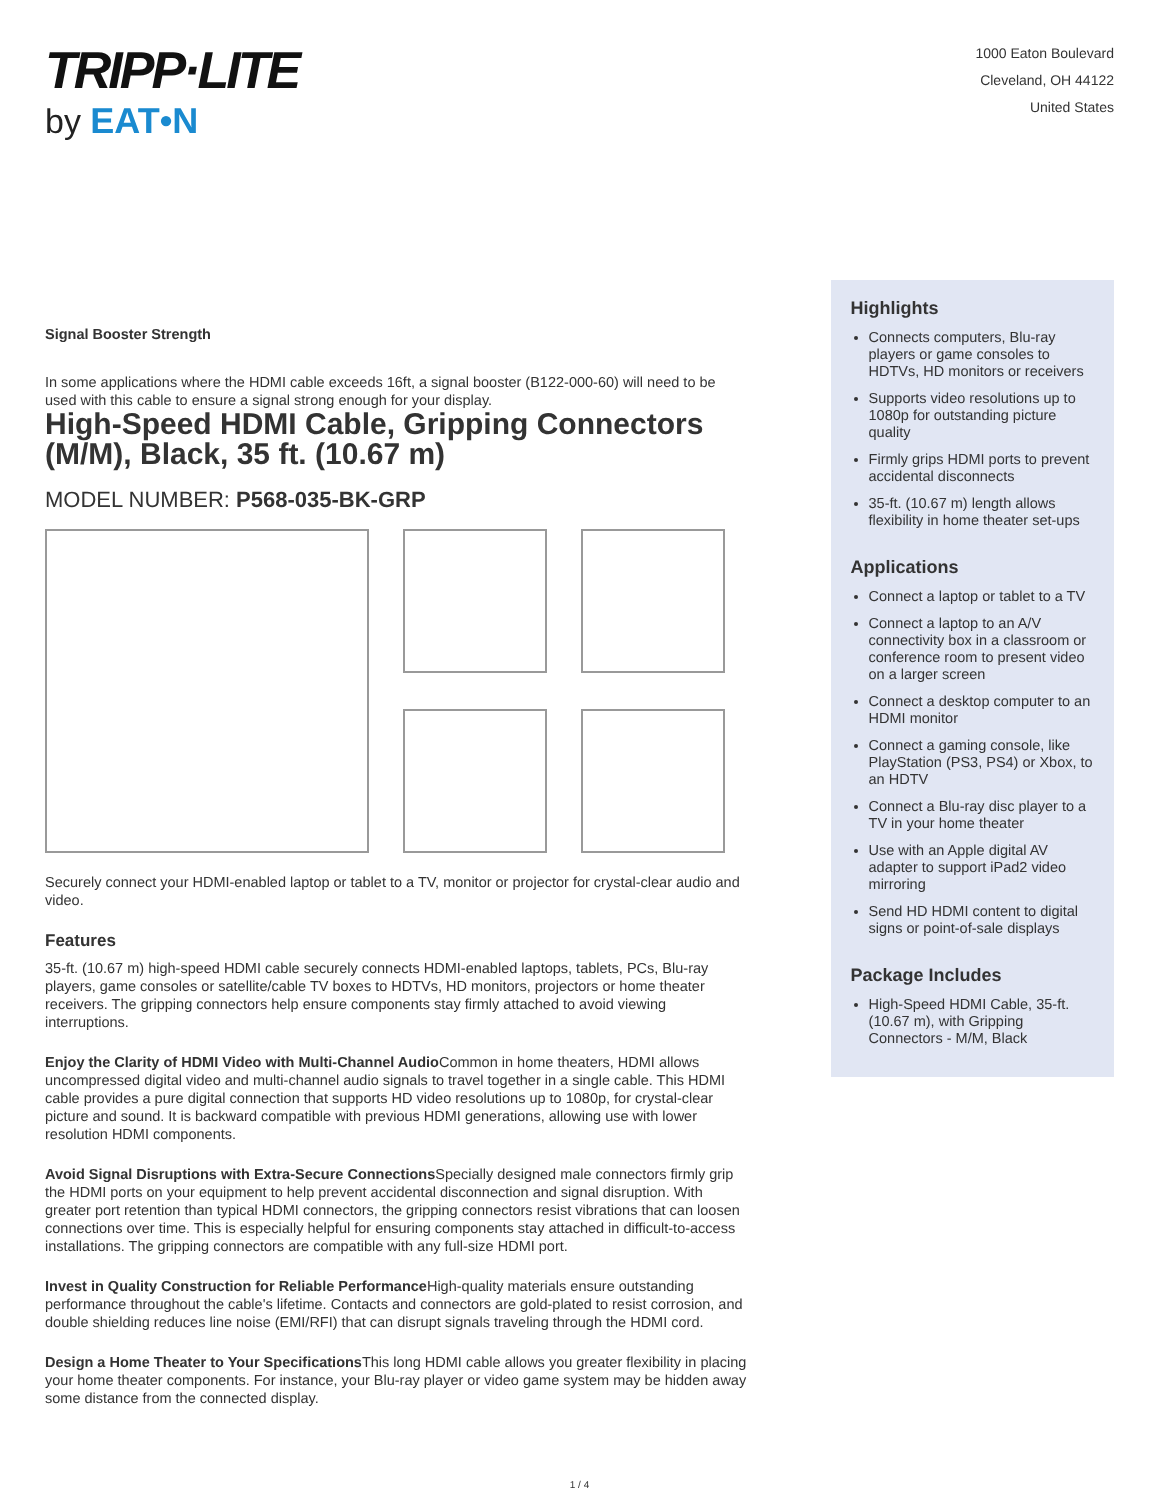TRIPP·LITE
by EAT•N
1000 Eaton Boulevard
Cleveland, OH 44122
United States
Signal Booster Strength
In some applications where the HDMI cable exceeds 16ft, a signal booster (B122-000-60) will need to be used with this cable to ensure a signal strong enough for your display.
High-Speed HDMI Cable, Gripping Connectors (M/M), Black, 35 ft. (10.67 m)
MODEL NUMBER: P568-035-BK-GRP
Securely connect your HDMI-enabled laptop or tablet to a TV, monitor or projector for crystal-clear audio and video.
Features
35-ft. (10.67 m) high-speed HDMI cable securely connects HDMI-enabled laptops, tablets, PCs, Blu-ray players, game consoles or satellite/cable TV boxes to HDTVs, HD monitors, projectors or home theater receivers. The gripping connectors help ensure components stay firmly attached to avoid viewing interruptions.
Enjoy the Clarity of HDMI Video with Multi-Channel Audio Common in home theaters, HDMI allows uncompressed digital video and multi-channel audio signals to travel together in a single cable. This HDMI cable provides a pure digital connection that supports HD video resolutions up to 1080p, for crystal-clear picture and sound. It is backward compatible with previous HDMI generations, allowing use with lower resolution HDMI components.
Avoid Signal Disruptions with Extra-Secure Connections Specially designed male connectors firmly grip the HDMI ports on your equipment to help prevent accidental disconnection and signal disruption. With greater port retention than typical HDMI connectors, the gripping connectors resist vibrations that can loosen connections over time. This is especially helpful for ensuring components stay attached in difficult-to-access installations. The gripping connectors are compatible with any full-size HDMI port.
Invest in Quality Construction for Reliable Performance High-quality materials ensure outstanding performance throughout the cable's lifetime. Contacts and connectors are gold-plated to resist corrosion, and double shielding reduces line noise (EMI/RFI) that can disrupt signals traveling through the HDMI cord.
Design a Home Theater to Your Specifications This long HDMI cable allows you greater flexibility in placing your home theater components. For instance, your Blu-ray player or video game system may be hidden away some distance from the connected display.
Highlights
Connects computers, Blu-ray players or game consoles to HDTVs, HD monitors or receivers
Supports video resolutions up to 1080p for outstanding picture quality
Firmly grips HDMI ports to prevent accidental disconnects
35-ft. (10.67 m) length allows flexibility in home theater set-ups
Applications
Connect a laptop or tablet to a TV
Connect a laptop to an A/V connectivity box in a classroom or conference room to present video on a larger screen
Connect a desktop computer to an HDMI monitor
Connect a gaming console, like PlayStation (PS3, PS4) or Xbox, to an HDTV
Connect a Blu-ray disc player to a TV in your home theater
Use with an Apple digital AV adapter to support iPad2 video mirroring
Send HD HDMI content to digital signs or point-of-sale displays
Package Includes
High-Speed HDMI Cable, 35-ft. (10.67 m), with Gripping Connectors - M/M, Black
1 / 4